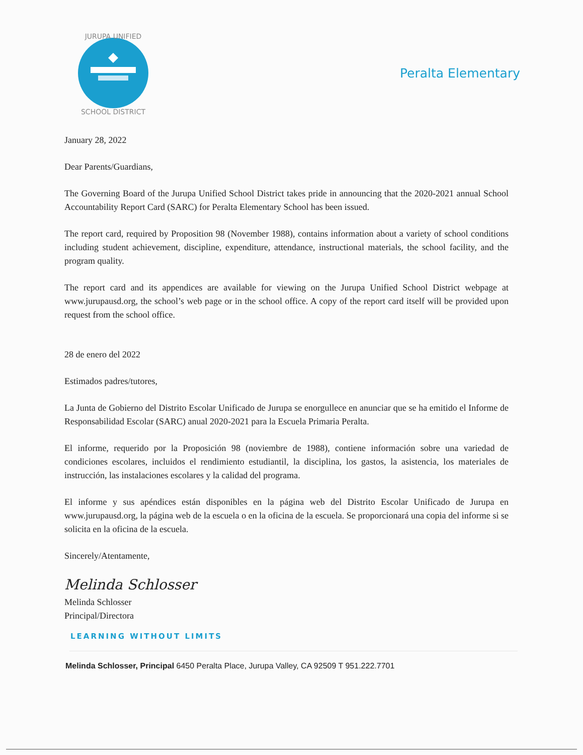JURUPA UNIFIED
SCHOOL DISTRICT
Peralta Elementary
January 28, 2022
Dear Parents/Guardians,
The Governing Board of the Jurupa Unified School District takes pride in announcing that the 2020-2021 annual School Accountability Report Card (SARC) for Peralta Elementary School has been issued.
The report card, required by Proposition 98 (November 1988), contains information about a variety of school conditions including student achievement, discipline, expenditure, attendance, instructional materials, the school facility, and the program quality.
The report card and its appendices are available for viewing on the Jurupa Unified School District webpage at www.jurupausd.org, the school’s web page or in the school office. A copy of the report card itself will be provided upon request from the school office.
28 de enero del 2022
Estimados padres/tutores,
La Junta de Gobierno del Distrito Escolar Unificado de Jurupa se enorgullece en anunciar que se ha emitido el Informe de Responsabilidad Escolar (SARC) anual 2020-2021 para la Escuela Primaria Peralta.
El informe, requerido por la Proposición 98 (noviembre de 1988), contiene información sobre una variedad de condiciones escolares, incluidos el rendimiento estudiantil, la disciplina, los gastos, la asistencia, los materiales de instrucción, las instalaciones escolares y la calidad del programa.
El informe y sus apéndices están disponibles en la página web del Distrito Escolar Unificado de Jurupa en www.jurupausd.org, la página web de la escuela o en la oficina de la escuela. Se proporcionará una copia del informe si se solicita en la oficina de la escuela.
Sincerely/Atentamente,
Melinda Schlosser
Melinda Schlosser
Principal/Directora
LEARNING WITHOUT LIMITS
Melinda Schlosser, Principal 6450 Peralta Place, Jurupa Valley, CA 92509 T 951.222.7701